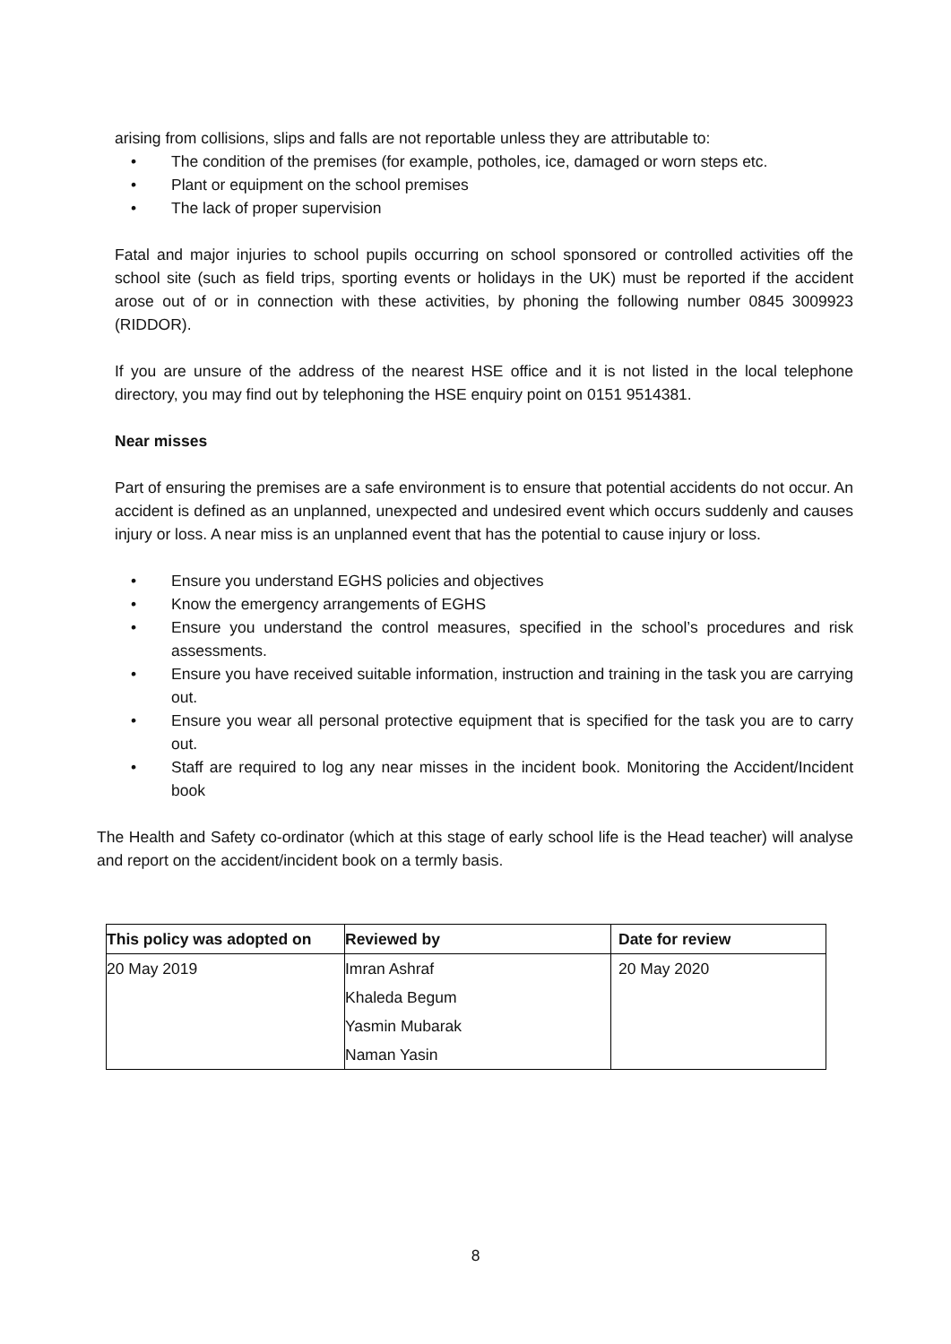arising from collisions, slips and falls are not reportable unless they are attributable to:
• The condition of the premises (for example, potholes, ice, damaged or worn steps etc.
• Plant or equipment on the school premises
• The lack of proper supervision
Fatal and major injuries to school pupils occurring on school sponsored or controlled activities off the school site (such as field trips, sporting events or holidays in the UK) must be reported if the accident arose out of or in connection with these activities, by phoning the following number 0845 3009923 (RIDDOR).
If you are unsure of the address of the nearest HSE office and it is not listed in the local telephone directory, you may find out by telephoning the HSE enquiry point on 0151 9514381.
Near misses
Part of ensuring the premises are a safe environment is to ensure that potential accidents do not occur. An accident is defined as an unplanned, unexpected and undesired event which occurs suddenly and causes injury or loss. A near miss is an unplanned event that has the potential to cause injury or loss.
• Ensure you understand EGHS policies and objectives
• Know the emergency arrangements of EGHS
• Ensure you understand the control measures, specified in the school’s procedures and risk assessments.
• Ensure you have received suitable information, instruction and training in the task you are carrying out.
• Ensure you wear all personal protective equipment that is specified for the task you are to carry out.
• Staff are required to log any near misses in the incident book. Monitoring the Accident/Incident book
The Health and Safety co-ordinator (which at this stage of early school life is the Head teacher) will analyse and report on the accident/incident book on a termly basis.
| This policy was adopted on | Reviewed by | Date for review |
| --- | --- | --- |
| 20 May 2019 | Imran Ashraf | 20 May 2020 |
| | Khaleda Begum | |
| | Yasmin Mubarak | |
| | Naman Yasin | |
8